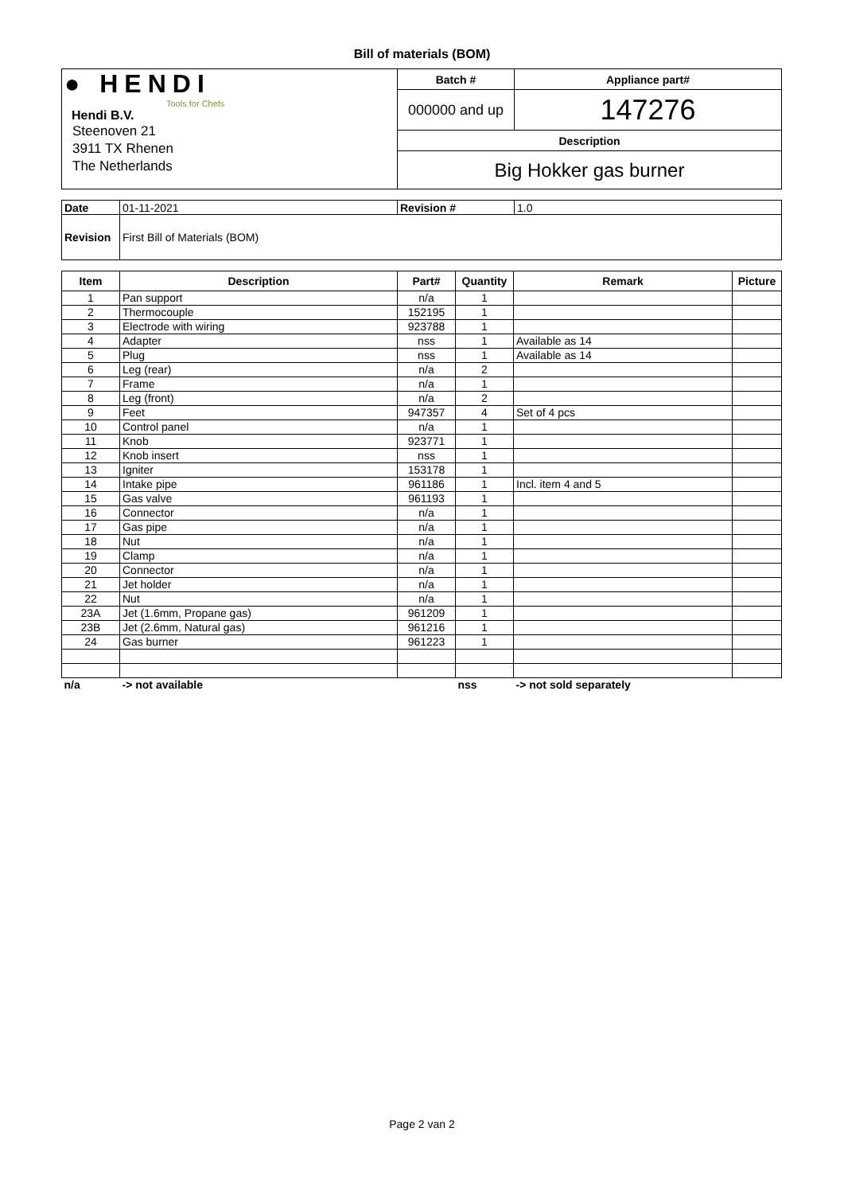Bill of materials (BOM)
| ● HENDI Tools for Chefs Hendi B.V. Steenoven 21 3911 TX Rhenen The Netherlands | Batch # | Appliance part# |
| | 000000 and up | 147276 |
| | Description | |
| | Big Hokker gas burner | |
| Date | 01-11-2021 | Revision # | 1.0 |
| Revision | First Bill of Materials (BOM) | | |
| Item | Description | Part# | Quantity | Remark | Picture |
| --- | --- | --- | --- | --- | --- |
| 1 | Pan support | n/a | 1 | | |
| 2 | Thermocouple | 152195 | 1 | | |
| 3 | Electrode with wiring | 923788 | 1 | | |
| 4 | Adapter | nss | 1 | Available as 14 | |
| 5 | Plug | nss | 1 | Available as 14 | |
| 6 | Leg (rear) | n/a | 2 | | |
| 7 | Frame | n/a | 1 | | |
| 8 | Leg (front) | n/a | 2 | | |
| 9 | Feet | 947357 | 4 | Set of 4 pcs | |
| 10 | Control panel | n/a | 1 | | |
| 11 | Knob | 923771 | 1 | | |
| 12 | Knob insert | nss | 1 | | |
| 13 | Igniter | 153178 | 1 | | |
| 14 | Intake pipe | 961186 | 1 | Incl. item 4 and 5 | |
| 15 | Gas valve | 961193 | 1 | | |
| 16 | Connector | n/a | 1 | | |
| 17 | Gas pipe | n/a | 1 | | |
| 18 | Nut | n/a | 1 | | |
| 19 | Clamp | n/a | 1 | | |
| 20 | Connector | n/a | 1 | | |
| 21 | Jet holder | n/a | 1 | | |
| 22 | Nut | n/a | 1 | | |
| 23A | Jet (1.6mm, Propane gas) | 961209 | 1 | | |
| 23B | Jet (2.6mm, Natural gas) | 961216 | 1 | | |
| 24 | Gas burner | 961223 | 1 | | |
| n/a | -> not available | | nss | -> not sold separately | |
Page 2 van 2